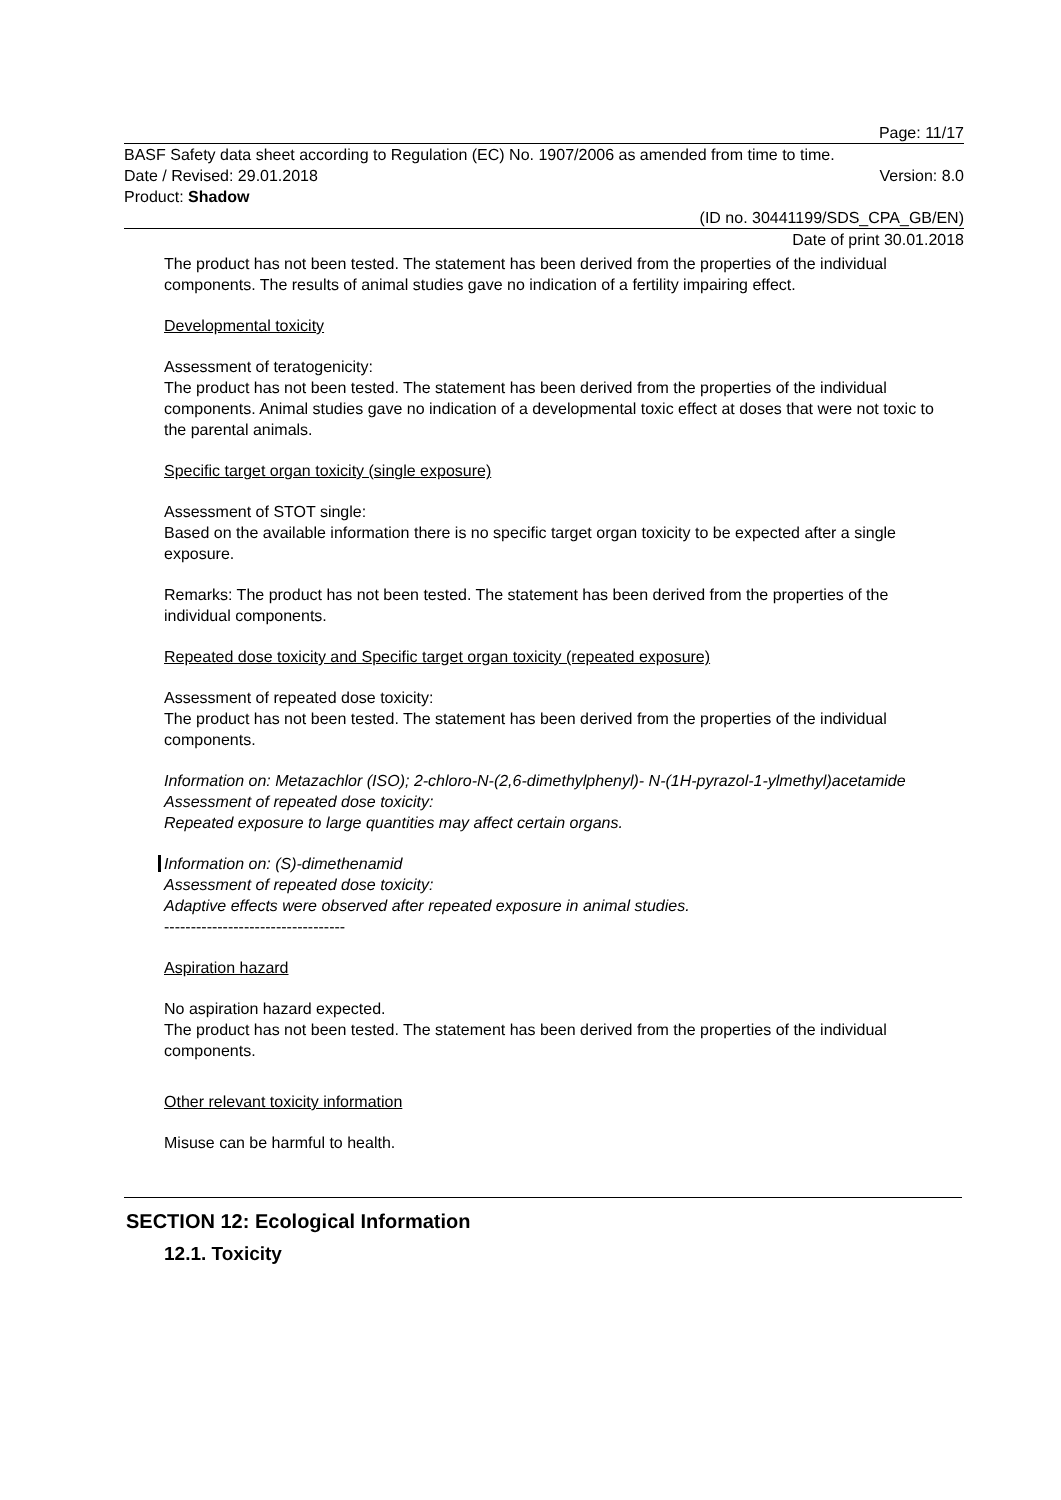Page: 11/17
BASF Safety data sheet according to Regulation (EC) No. 1907/2006 as amended from time to time.
Date / Revised: 29.01.2018 Version: 8.0
Product: Shadow
(ID no. 30441199/SDS_CPA_GB/EN)
Date of print 30.01.2018
The product has not been tested. The statement has been derived from the properties of the individual components. The results of animal studies gave no indication of a fertility impairing effect.
Developmental toxicity
Assessment of teratogenicity:
The product has not been tested. The statement has been derived from the properties of the individual components. Animal studies gave no indication of a developmental toxic effect at doses that were not toxic to the parental animals.
Specific target organ toxicity (single exposure)
Assessment of STOT single:
Based on the available information there is no specific target organ toxicity to be expected after a single exposure.
Remarks: The product has not been tested. The statement has been derived from the properties of the individual components.
Repeated dose toxicity and Specific target organ toxicity (repeated exposure)
Assessment of repeated dose toxicity:
The product has not been tested. The statement has been derived from the properties of the individual components.
Information on: Metazachlor (ISO); 2-chloro-N-(2,6-dimethylphenyl)- N-(1H-pyrazol-1-ylmethyl)acetamide
Assessment of repeated dose toxicity:
Repeated exposure to large quantities may affect certain organs.
Information on: (S)-dimethenamid
Assessment of repeated dose toxicity:
Adaptive effects were observed after repeated exposure in animal studies.
----------------------------------
Aspiration hazard
No aspiration hazard expected.
The product has not been tested. The statement has been derived from the properties of the individual components.
Other relevant toxicity information
Misuse can be harmful to health.
SECTION 12: Ecological Information
12.1. Toxicity